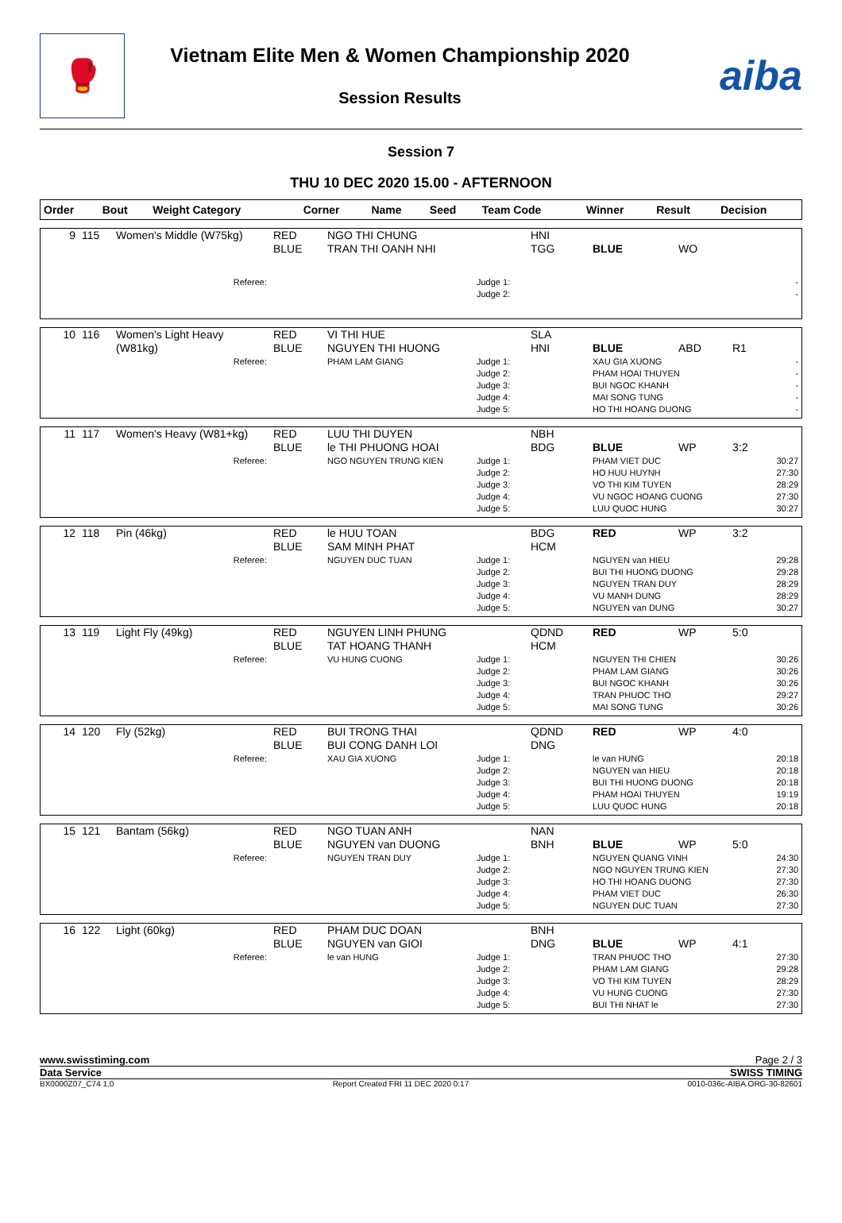🥊
Vietnam Elite Men & Women Championship 2020
Session Results
aiba
Session 7
THU 10 DEC 2020 15.00 - AFTERNOON
| Order | Bout | Weight Category | Corner | Name | Seed | Team Code | Winner | Result | Decision |
| --- | --- | --- | --- | --- | --- | --- | --- | --- | --- |
| 9 | 115 | Women's Middle (W75kg) | RED BLUE | NGO THI CHUNG TRAN THI OANH NHI | | HNI TGG | BLUE | WO | |
| Referee: | | | | | Judge 1: Judge 2: | | | | - - |
| 10 | 116 | Women's Light Heavy (W81kg) | RED BLUE | VI THI HUE NGUYEN THI HUONG | | SLA HNI | BLUE | ABD | R1 |
| Referee: | | | | PHAM LAM GIANG | Judge 1: Judge 2: Judge 3: Judge 4: Judge 5: | | XAU GIA XUONG PHAM HOAI THUYEN BUI NGOC KHANH MAI SONG TUNG HO THI HOANG DUONG | | - - - - - |
| 11 | 117 | Women's Heavy (W81+kg) | RED BLUE | LUU THI DUYEN le THI PHUONG HOAI | | NBH BDG | BLUE | WP | 3:2 |
| Referee: | | | | NGO NGUYEN TRUNG KIEN | Judge 1: Judge 2: Judge 3: Judge 4: Judge 5: | | PHAM VIET DUC HO HUU HUYNH VO THI KIM TUYEN VU NGOC HOANG CUONG LUU QUOC HUNG | | 30:27 27:30 28:29 27:30 30:27 |
| 12 | 118 | Pin (46kg) | RED BLUE | le HUU TOAN SAM MINH PHAT | | BDG HCM | RED | WP | 3:2 |
| Referee: | | | | NGUYEN DUC TUAN | Judge 1: Judge 2: Judge 3: Judge 4: Judge 5: | | NGUYEN van HIEU BUI THI HUONG DUONG NGUYEN TRAN DUY VU MANH DUNG NGUYEN van DUNG | | 29:28 29:28 28:29 28:29 30:27 |
| 13 | 119 | Light Fly (49kg) | RED BLUE | NGUYEN LINH PHUNG TAT HOANG THANH | | QDND HCM | RED | WP | 5:0 |
| Referee: | | | | VU HUNG CUONG | Judge 1: Judge 2: Judge 3: Judge 4: Judge 5: | | NGUYEN THI CHIEN PHAM LAM GIANG BUI NGOC KHANH TRAN PHUOC THO MAI SONG TUNG | | 30:26 30:26 30:26 29:27 30:26 |
| 14 | 120 | Fly (52kg) | RED BLUE | BUI TRONG THAI BUI CONG DANH LOI | | QDND DNG | RED | WP | 4:0 |
| Referee: | | | | XAU GIA XUONG | Judge 1: Judge 2: Judge 3: Judge 4: Judge 5: | | le van HUNG NGUYEN van HIEU BUI THI HUONG DUONG PHAM HOAI THUYEN LUU QUOC HUNG | | 20:18 20:18 20:18 19:19 20:18 |
| 15 | 121 | Bantam (56kg) | RED BLUE | NGO TUAN ANH NGUYEN van DUONG | | NAN BNH | BLUE | WP | 5:0 |
| Referee: | | | | NGUYEN TRAN DUY | Judge 1: Judge 2: Judge 3: Judge 4: Judge 5: | | NGUYEN QUANG VINH NGO NGUYEN TRUNG KIEN HO THI HOANG DUONG PHAM VIET DUC NGUYEN DUC TUAN | | 24:30 27:30 27:30 26:30 27:30 |
| 16 | 122 | Light (60kg) | RED BLUE | PHAM DUC DOAN NGUYEN van GIOI | | BNH DNG | BLUE | WP | 4:1 |
| Referee: | | | | le van HUNG | Judge 1: Judge 2: Judge 3: Judge 4: Judge 5: | | TRAN PHUOC THO PHAM LAM GIANG VO THI KIM TUYEN VU HUNG CUONG BUI THI NHAT le | | 27:30 29:28 28:29 27:30 27:30 |
www.swisstiming.com Page 2 / 3
Data Service SWISS TIMING
BX0000Z07_C74 1.0 Report Created FRI 11 DEC 2020 0:17 0010-036c-AIBA.ORG-30-82601